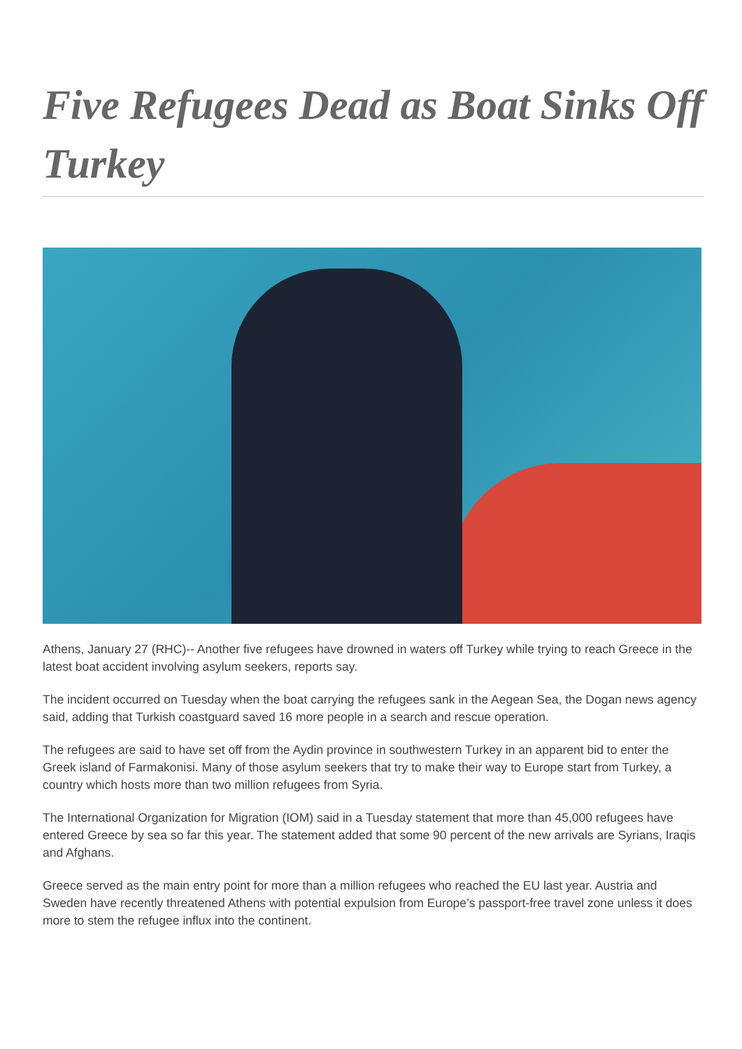Five Refugees Dead as Boat Sinks Off Turkey
Athens, January 27 (RHC)-- Another five refugees have drowned in waters off Turkey while trying to reach Greece in the latest boat accident involving asylum seekers, reports say.
The incident occurred on Tuesday when the boat carrying the refugees sank in the Aegean Sea, the Dogan news agency said, adding that Turkish coastguard saved 16 more people in a search and rescue operation.
The refugees are said to have set off from the Aydin province in southwestern Turkey in an apparent bid to enter the Greek island of Farmakonisi. Many of those asylum seekers that try to make their way to Europe start from Turkey, a country which hosts more than two million refugees from Syria.
The International Organization for Migration (IOM) said in a Tuesday statement that more than 45,000 refugees have entered Greece by sea so far this year. The statement added that some 90 percent of the new arrivals are Syrians, Iraqis and Afghans.
Greece served as the main entry point for more than a million refugees who reached the EU last year. Austria and Sweden have recently threatened Athens with potential expulsion from Europe’s passport-free travel zone unless it does more to stem the refugee influx into the continent.